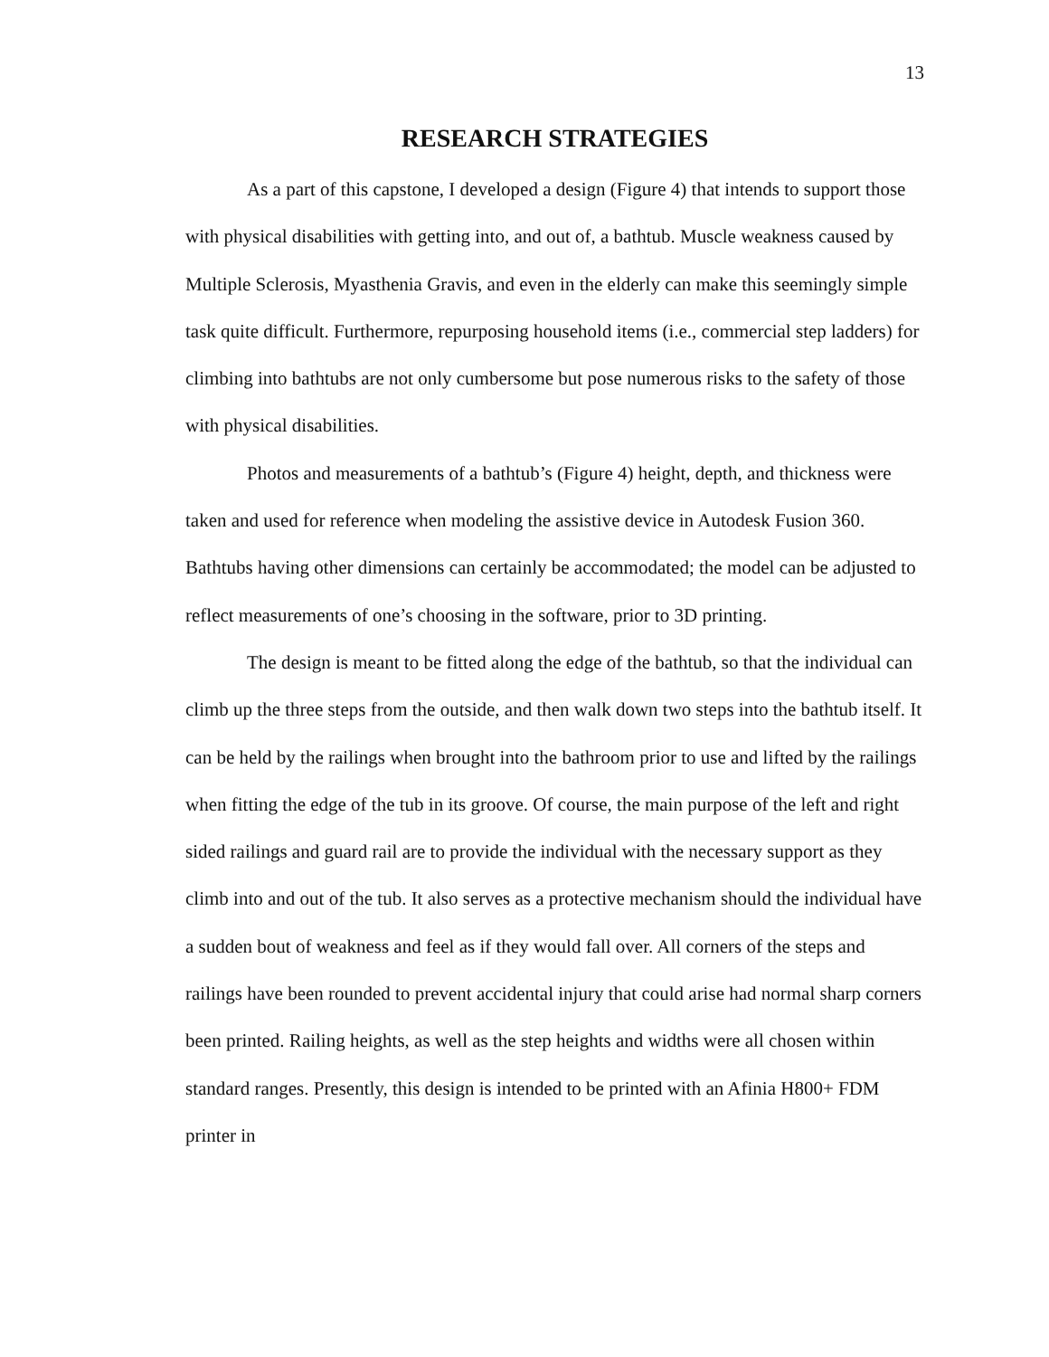13
RESEARCH STRATEGIES
As a part of this capstone, I developed a design (Figure 4) that intends to support those with physical disabilities with getting into, and out of, a bathtub. Muscle weakness caused by Multiple Sclerosis, Myasthenia Gravis, and even in the elderly can make this seemingly simple task quite difficult. Furthermore, repurposing household items (i.e., commercial step ladders) for climbing into bathtubs are not only cumbersome but pose numerous risks to the safety of those with physical disabilities.
Photos and measurements of a bathtub’s (Figure 4) height, depth, and thickness were taken and used for reference when modeling the assistive device in Autodesk Fusion 360. Bathtubs having other dimensions can certainly be accommodated; the model can be adjusted to reflect measurements of one’s choosing in the software, prior to 3D printing.
The design is meant to be fitted along the edge of the bathtub, so that the individual can climb up the three steps from the outside, and then walk down two steps into the bathtub itself. It can be held by the railings when brought into the bathroom prior to use and lifted by the railings when fitting the edge of the tub in its groove. Of course, the main purpose of the left and right sided railings and guard rail are to provide the individual with the necessary support as they climb into and out of the tub. It also serves as a protective mechanism should the individual have a sudden bout of weakness and feel as if they would fall over. All corners of the steps and railings have been rounded to prevent accidental injury that could arise had normal sharp corners been printed. Railing heights, as well as the step heights and widths were all chosen within standard ranges. Presently, this design is intended to be printed with an Afinia H800+ FDM printer in